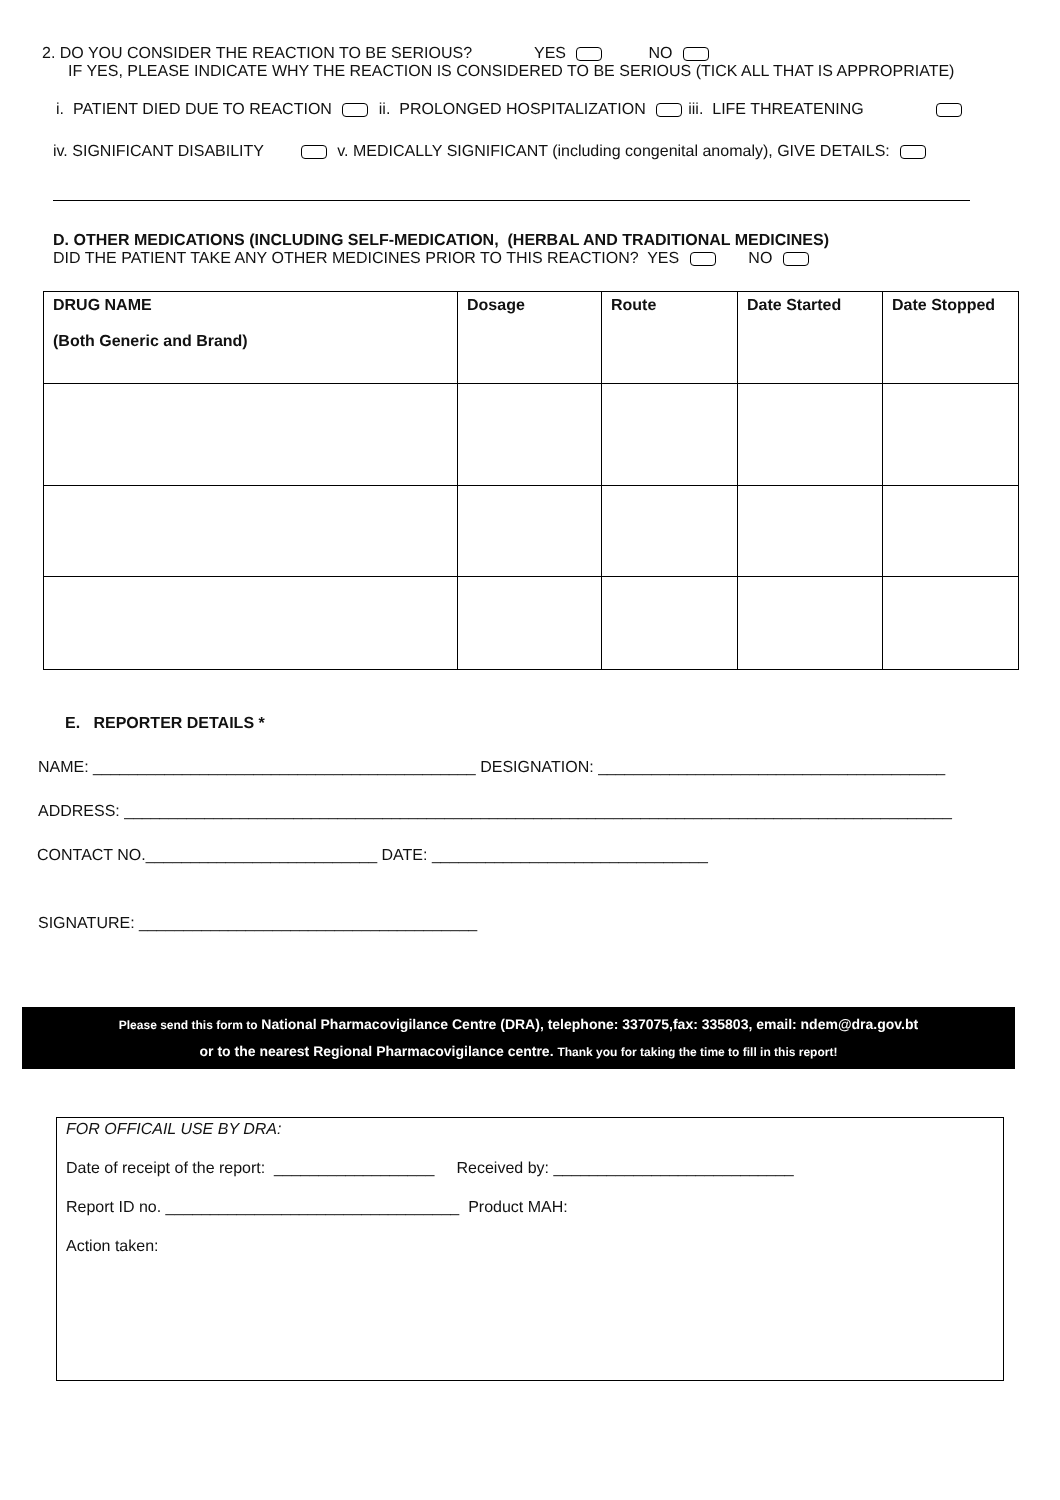2. DO YOU CONSIDER THE REACTION TO BE SERIOUS? YES NO
IF YES, PLEASE INDICATE WHY THE REACTION IS CONSIDERED TO BE SERIOUS (TICK ALL THAT IS APPROPRIATE)
i. PATIENT DIED DUE TO REACTION ii. PROLONGED HOSPITALIZATION iii. LIFE THREATENING
iv. SIGNIFICANT DISABILITY v. MEDICALLY SIGNIFICANT (including congenital anomaly), GIVE DETAILS:
D. OTHER MEDICATIONS (INCLUDING SELF-MEDICATION, (HERBAL AND TRADITIONAL MEDICINES)
DID THE PATIENT TAKE ANY OTHER MEDICINES PRIOR TO THIS REACTION? YES NO
| DRUG NAME (Both Generic and Brand) | Dosage | Route | Date Started | Date Stopped |
| --- | --- | --- | --- | --- |
E. REPORTER DETAILS *
NAME: ___________________________________________ DESIGNATION: _______________________________________
ADDRESS: _____________________________________________________________________________________________
CONTACT NO.__________________________ DATE: _______________________________
SIGNATURE: ______________________________________
Please send this form to National Pharmacovigilance Centre (DRA), telephone: 337075,fax: 335803, email: ndem@dra.gov.bt
or to the nearest Regional Pharmacovigilance centre. Thank you for taking the time to fill in this report!
FOR OFFICAIL USE BY DRA:
Date of receipt of the report: __________________ Received by: ___________________________
Report ID no. _________________________________ Product MAH:
Action taken: